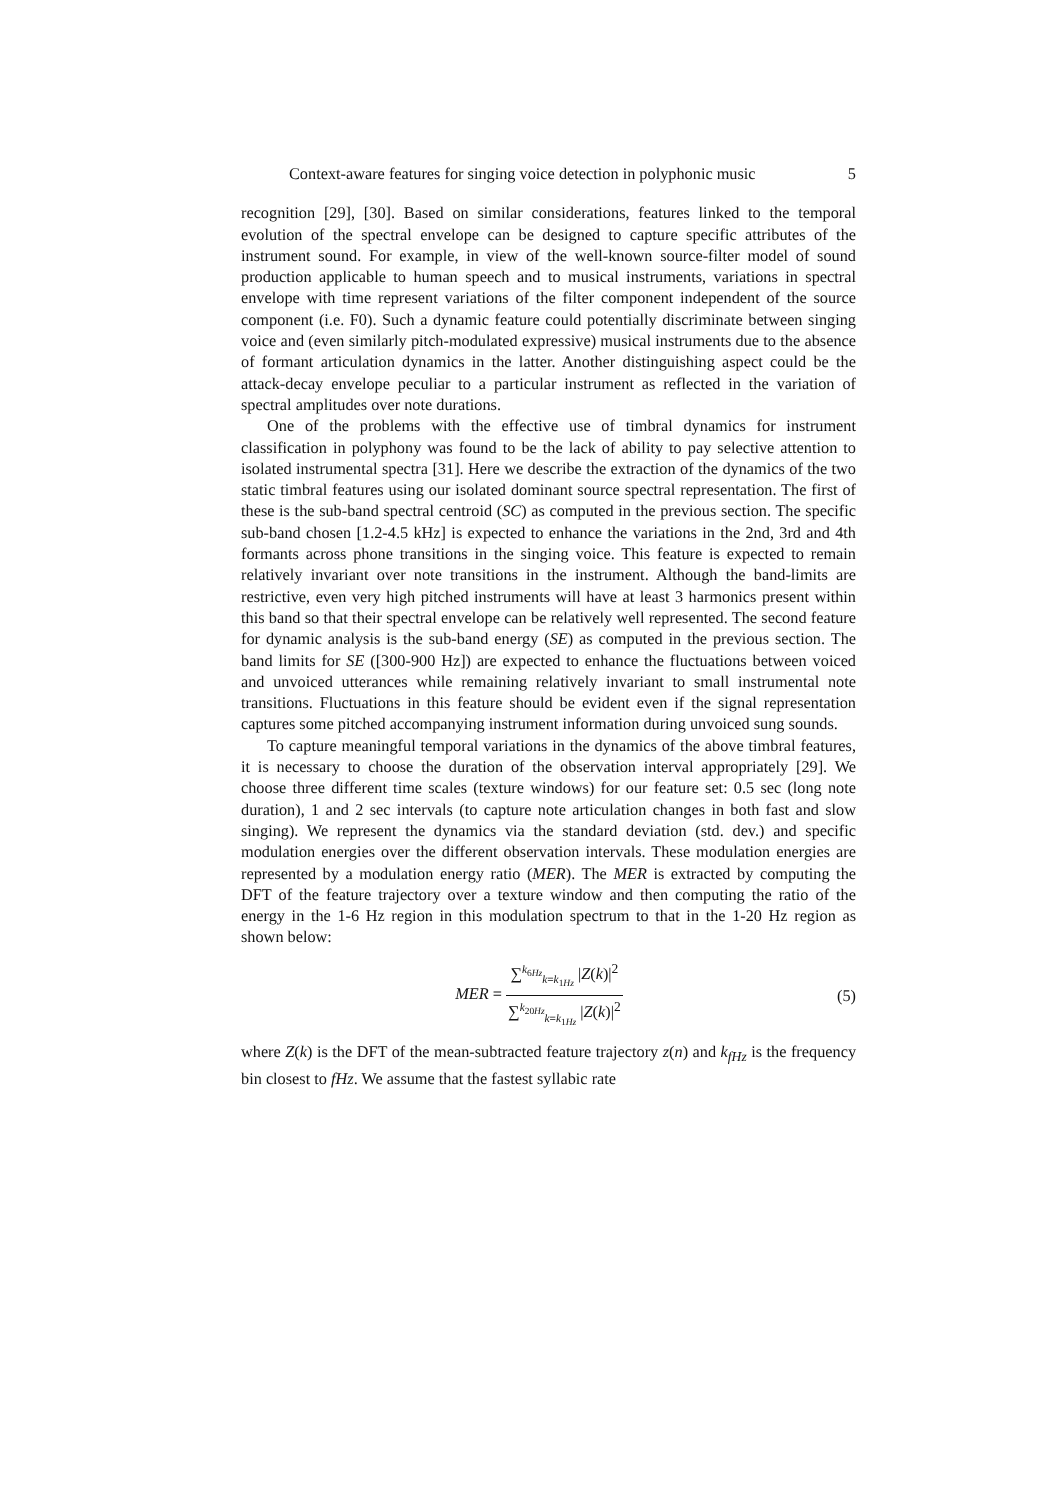Context-aware features for singing voice detection in polyphonic music 5
recognition [29], [30]. Based on similar considerations, features linked to the temporal evolution of the spectral envelope can be designed to capture specific attributes of the instrument sound. For example, in view of the well-known source-filter model of sound production applicable to human speech and to musical instruments, variations in spectral envelope with time represent variations of the filter component independent of the source component (i.e. F0). Such a dynamic feature could potentially discriminate between singing voice and (even similarly pitch-modulated expressive) musical instruments due to the absence of formant articulation dynamics in the latter. Another distinguishing aspect could be the attack-decay envelope peculiar to a particular instrument as reflected in the variation of spectral amplitudes over note durations.
One of the problems with the effective use of timbral dynamics for instrument classification in polyphony was found to be the lack of ability to pay selective attention to isolated instrumental spectra [31]. Here we describe the extraction of the dynamics of the two static timbral features using our isolated dominant source spectral representation. The first of these is the sub-band spectral centroid (SC) as computed in the previous section. The specific sub-band chosen [1.2-4.5 kHz] is expected to enhance the variations in the 2nd, 3rd and 4th formants across phone transitions in the singing voice. This feature is expected to remain relatively invariant over note transitions in the instrument. Although the band-limits are restrictive, even very high pitched instruments will have at least 3 harmonics present within this band so that their spectral envelope can be relatively well represented. The second feature for dynamic analysis is the sub-band energy (SE) as computed in the previous section. The band limits for SE ([300-900 Hz]) are expected to enhance the fluctuations between voiced and unvoiced utterances while remaining relatively invariant to small instrumental note transitions. Fluctuations in this feature should be evident even if the signal representation captures some pitched accompanying instrument information during unvoiced sung sounds.
To capture meaningful temporal variations in the dynamics of the above timbral features, it is necessary to choose the duration of the observation interval appropriately [29]. We choose three different time scales (texture windows) for our feature set: 0.5 sec (long note duration), 1 and 2 sec intervals (to capture note articulation changes in both fast and slow singing). We represent the dynamics via the standard deviation (std. dev.) and specific modulation energies over the different observation intervals. These modulation energies are represented by a modulation energy ratio (MER). The MER is extracted by computing the DFT of the feature trajectory over a texture window and then computing the ratio of the energy in the 1-6 Hz region in this modulation spectrum to that in the 1-20 Hz region as shown below:
MER = ∑<sup>k<sub>6Hz</sub></sup><sub>k=k<sub>1Hz</sub></sub> |Z(k)|<sup>2</sup> ∑<sup>k<sub>20Hz</sub></sup><sub>k=k<sub>1Hz</sub></sub> |Z(k)|<sup>2</sup>
(5)
where Z(k) is the DFT of the mean-subtracted feature trajectory z(n) and k<sub>fHz</sub> is the frequency bin closest to fHz. We assume that the fastest syllabic rate